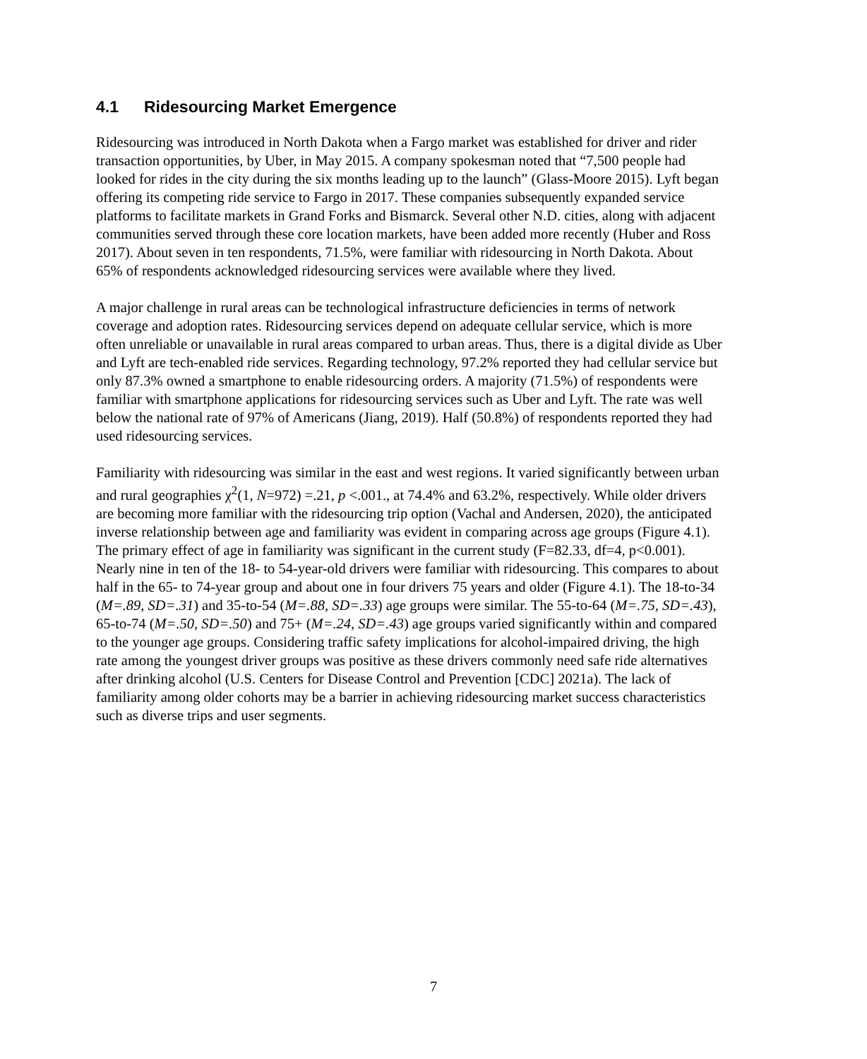4.1 Ridesourcing Market Emergence
Ridesourcing was introduced in North Dakota when a Fargo market was established for driver and rider transaction opportunities, by Uber, in May 2015. A company spokesman noted that “7,500 people had looked for rides in the city during the six months leading up to the launch” (Glass-Moore 2015). Lyft began offering its competing ride service to Fargo in 2017. These companies subsequently expanded service platforms to facilitate markets in Grand Forks and Bismarck. Several other N.D. cities, along with adjacent communities served through these core location markets, have been added more recently (Huber and Ross 2017). About seven in ten respondents, 71.5%, were familiar with ridesourcing in North Dakota. About 65% of respondents acknowledged ridesourcing services were available where they lived.
A major challenge in rural areas can be technological infrastructure deficiencies in terms of network coverage and adoption rates. Ridesourcing services depend on adequate cellular service, which is more often unreliable or unavailable in rural areas compared to urban areas. Thus, there is a digital divide as Uber and Lyft are tech-enabled ride services. Regarding technology, 97.2% reported they had cellular service but only 87.3% owned a smartphone to enable ridesourcing orders. A majority (71.5%) of respondents were familiar with smartphone applications for ridesourcing services such as Uber and Lyft. The rate was well below the national rate of 97% of Americans (Jiang, 2019). Half (50.8%) of respondents reported they had used ridesourcing services.
Familiarity with ridesourcing was similar in the east and west regions. It varied significantly between urban and rural geographies χ<sup>2</sup>(1, N=972) =.21, p <.001., at 74.4% and 63.2%, respectively. While older drivers are becoming more familiar with the ridesourcing trip option (Vachal and Andersen, 2020), the anticipated inverse relationship between age and familiarity was evident in comparing across age groups (Figure 4.1). The primary effect of age in familiarity was significant in the current study (F=82.33, df=4, p<0.001). Nearly nine in ten of the 18- to 54-year-old drivers were familiar with ridesourcing. This compares to about half in the 65- to 74-year group and about one in four drivers 75 years and older (Figure 4.1). The 18-to-34 (M=.89, SD=.31) and 35-to-54 (M=.88, SD=.33) age groups were similar. The 55-to-64 (M=.75, SD=.43), 65-to-74 (M=.50, SD=.50) and 75+ (M=.24, SD=.43) age groups varied significantly within and compared to the younger age groups. Considering traffic safety implications for alcohol-impaired driving, the high rate among the youngest driver groups was positive as these drivers commonly need safe ride alternatives after drinking alcohol (U.S. Centers for Disease Control and Prevention [CDC] 2021a). The lack of familiarity among older cohorts may be a barrier in achieving ridesourcing market success characteristics such as diverse trips and user segments.
7